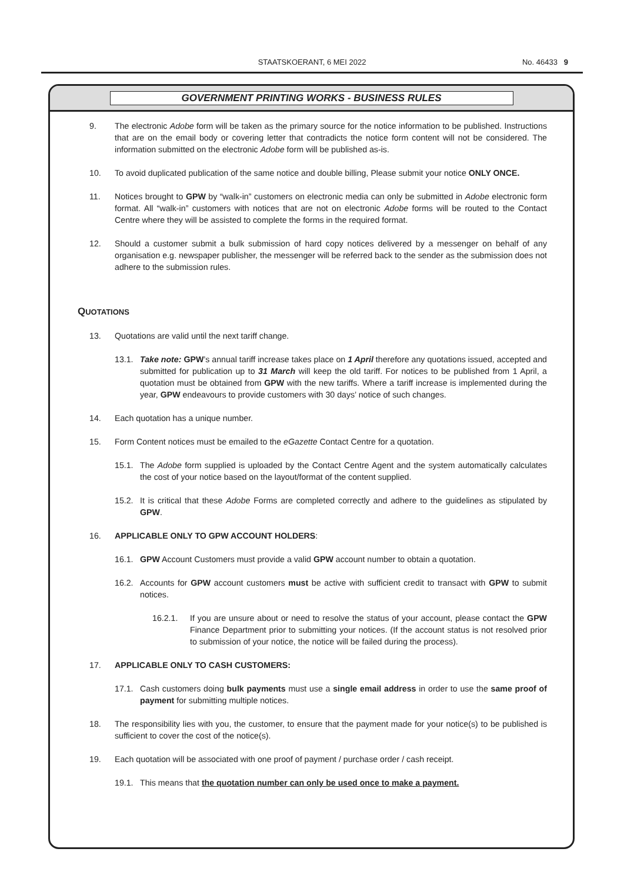STAATSKOERANT, 6 MEI 2022
No. 46433 9
GOVERNMENT PRINTING WORKS - BUSINESS RULES
9. The electronic Adobe form will be taken as the primary source for the notice information to be published. Instructions that are on the email body or covering letter that contradicts the notice form content will not be considered. The information submitted on the electronic Adobe form will be published as-is.
10. To avoid duplicated publication of the same notice and double billing, Please submit your notice ONLY ONCE.
11. Notices brought to GPW by “walk-in” customers on electronic media can only be submitted in Adobe electronic form format. All “walk-in” customers with notices that are not on electronic Adobe forms will be routed to the Contact Centre where they will be assisted to complete the forms in the required format.
12. Should a customer submit a bulk submission of hard copy notices delivered by a messenger on behalf of any organisation e.g. newspaper publisher, the messenger will be referred back to the sender as the submission does not adhere to the submission rules.
QUOTATIONS
13. Quotations are valid until the next tariff change.
13.1. Take note: GPW’s annual tariff increase takes place on 1 April therefore any quotations issued, accepted and submitted for publication up to 31 March will keep the old tariff. For notices to be published from 1 April, a quotation must be obtained from GPW with the new tariffs. Where a tariff increase is implemented during the year, GPW endeavours to provide customers with 30 days’ notice of such changes.
14. Each quotation has a unique number.
15. Form Content notices must be emailed to the eGazette Contact Centre for a quotation.
15.1. The Adobe form supplied is uploaded by the Contact Centre Agent and the system automatically calculates the cost of your notice based on the layout/format of the content supplied.
15.2. It is critical that these Adobe Forms are completed correctly and adhere to the guidelines as stipulated by GPW.
16. APPLICABLE ONLY TO GPW ACCOUNT HOLDERS:
16.1. GPW Account Customers must provide a valid GPW account number to obtain a quotation.
16.2. Accounts for GPW account customers must be active with sufficient credit to transact with GPW to submit notices.
16.2.1. If you are unsure about or need to resolve the status of your account, please contact the GPW Finance Department prior to submitting your notices. (If the account status is not resolved prior to submission of your notice, the notice will be failed during the process).
17. APPLICABLE ONLY TO CASH CUSTOMERS:
17.1. Cash customers doing bulk payments must use a single email address in order to use the same proof of payment for submitting multiple notices.
18. The responsibility lies with you, the customer, to ensure that the payment made for your notice(s) to be published is sufficient to cover the cost of the notice(s).
19. Each quotation will be associated with one proof of payment / purchase order / cash receipt.
19.1. This means that the quotation number can only be used once to make a payment.